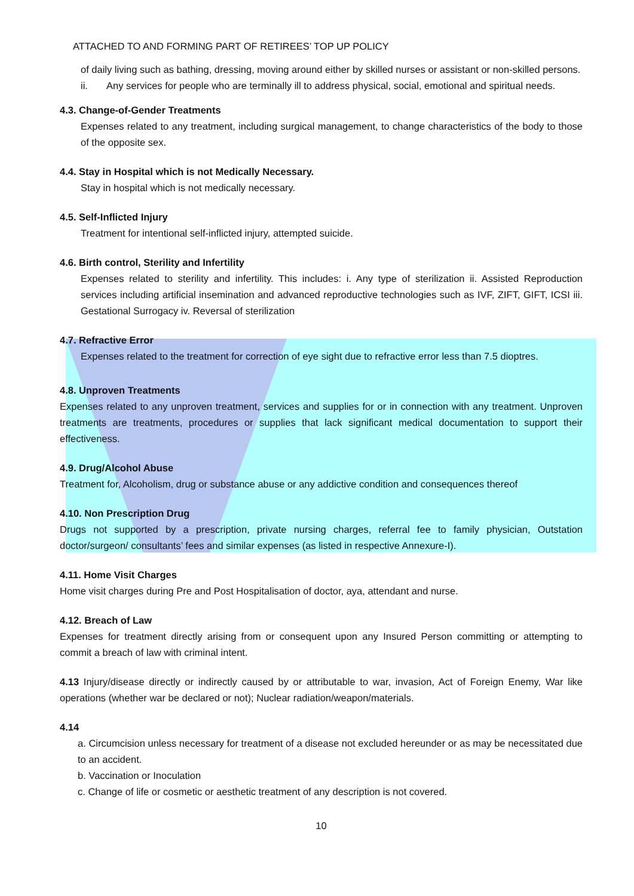ATTACHED TO AND FORMING PART OF RETIREES’ TOP UP POLICY
of daily living such as bathing, dressing, moving around either by skilled nurses or assistant or non-skilled persons.
ii. Any services for people who are terminally ill to address physical, social, emotional and spiritual needs.
4.3. Change-of-Gender Treatments
Expenses related to any treatment, including surgical management, to change characteristics of the body to those of the opposite sex.
4.4. Stay in Hospital which is not Medically Necessary.
Stay in hospital which is not medically necessary.
4.5. Self-Inflicted Injury
Treatment for intentional self-inflicted injury, attempted suicide.
4.6. Birth control, Sterility and Infertility
Expenses related to sterility and infertility. This includes: i. Any type of sterilization ii. Assisted Reproduction services including artificial insemination and advanced reproductive technologies such as IVF, ZIFT, GIFT, ICSI iii. Gestational Surrogacy iv. Reversal of sterilization
4.7. Refractive Error
Expenses related to the treatment for correction of eye sight due to refractive error less than 7.5 dioptres.
4.8. Unproven Treatments
Expenses related to any unproven treatment, services and supplies for or in connection with any treatment. Unproven treatments are treatments, procedures or supplies that lack significant medical documentation to support their effectiveness.
4.9. Drug/Alcohol Abuse
Treatment for, Alcoholism, drug or substance abuse or any addictive condition and consequences thereof
4.10. Non Prescription Drug
Drugs not supported by a prescription, private nursing charges, referral fee to family physician, Outstation doctor/surgeon/ consultants’ fees and similar expenses (as listed in respective Annexure-I).
4.11. Home Visit Charges
Home visit charges during Pre and Post Hospitalisation of doctor, aya, attendant and nurse.
4.12. Breach of Law
Expenses for treatment directly arising from or consequent upon any Insured Person committing or attempting to commit a breach of law with criminal intent.
4.13 Injury/disease directly or indirectly caused by or attributable to war, invasion, Act of Foreign Enemy, War like operations (whether war be declared or not); Nuclear radiation/weapon/materials.
4.14
a. Circumcision unless necessary for treatment of a disease not excluded hereunder or as may be necessitated due to an accident.
b. Vaccination or Inoculation
c. Change of life or cosmetic or aesthetic treatment of any description is not covered.
10